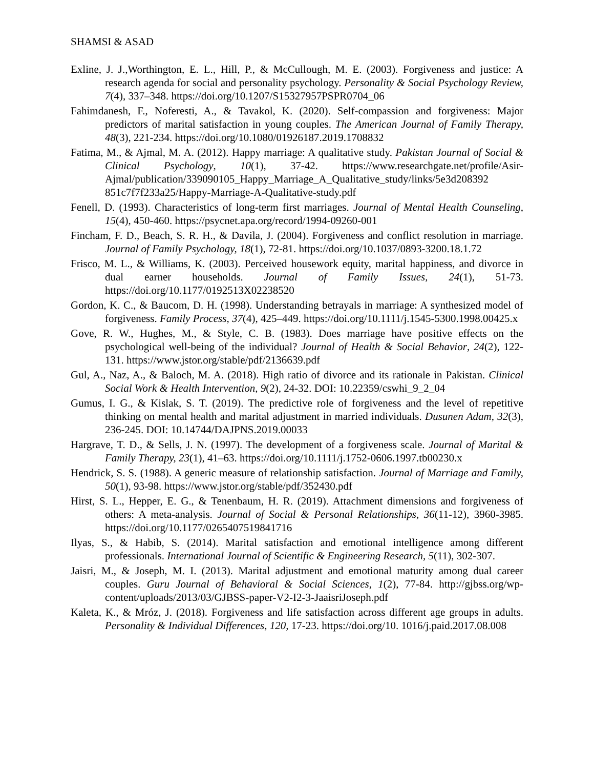SHAMSI & ASAD
Exline, J. J.,Worthington, E. L., Hill, P., & McCullough, M. E. (2003). Forgiveness and justice: A research agenda for social and personality psychology. Personality & Social Psychology Review, 7(4), 337–348. https://doi.org/10.1207/S15327957PSPR0704_06
Fahimdanesh, F., Noferesti, A., & Tavakol, K. (2020). Self-compassion and forgiveness: Major predictors of marital satisfaction in young couples. The American Journal of Family Therapy, 48(3), 221-234. https://doi.org/10.1080/01926187.2019.1708832
Fatima, M., & Ajmal, M. A. (2012). Happy marriage: A qualitative study. Pakistan Journal of Social & Clinical Psychology, 10(1), 37-42. https://www.researchgate.net/profile/Asir-Ajmal/publication/339090105_Happy_Marriage_A_Qualitative_study/links/5e3d208392 851c7f7f233a25/Happy-Marriage-A-Qualitative-study.pdf
Fenell, D. (1993). Characteristics of long-term first marriages. Journal of Mental Health Counseling, 15(4), 450-460. https://psycnet.apa.org/record/1994-09260-001
Fincham, F. D., Beach, S. R. H., & Davila, J. (2004). Forgiveness and conflict resolution in marriage. Journal of Family Psychology, 18(1), 72-81. https://doi.org/10.1037/0893-3200.18.1.72
Frisco, M. L., & Williams, K. (2003). Perceived housework equity, marital happiness, and divorce in dual earner households. Journal of Family Issues, 24(1), 51-73. https://doi.org/10.1177/0192513X02238520
Gordon, K. C., & Baucom, D. H. (1998). Understanding betrayals in marriage: A synthesized model of forgiveness. Family Process, 37(4), 425–449. https://doi.org/10.1111/j.1545-5300.1998.00425.x
Gove, R. W., Hughes, M., & Style, C. B. (1983). Does marriage have positive effects on the psychological well-being of the individual? Journal of Health & Social Behavior, 24(2), 122-131. https://www.jstor.org/stable/pdf/2136639.pdf
Gul, A., Naz, A., & Baloch, M. A. (2018). High ratio of divorce and its rationale in Pakistan. Clinical Social Work & Health Intervention, 9(2), 24-32. DOI: 10.22359/cswhi_9_2_04
Gumus, I. G., & Kislak, S. T. (2019). The predictive role of forgiveness and the level of repetitive thinking on mental health and marital adjustment in married individuals. Dusunen Adam, 32(3), 236-245. DOI: 10.14744/DAJPNS.2019.00033
Hargrave, T. D., & Sells, J. N. (1997). The development of a forgiveness scale. Journal of Marital & Family Therapy, 23(1), 41–63. https://doi.org/10.1111/j.1752-0606.1997.tb00230.x
Hendrick, S. S. (1988). A generic measure of relationship satisfaction. Journal of Marriage and Family, 50(1), 93-98. https://www.jstor.org/stable/pdf/352430.pdf
Hirst, S. L., Hepper, E. G., & Tenenbaum, H. R. (2019). Attachment dimensions and forgiveness of others: A meta-analysis. Journal of Social & Personal Relationships, 36(11-12), 3960-3985. https://doi.org/10.1177/0265407519841716
Ilyas, S., & Habib, S. (2014). Marital satisfaction and emotional intelligence among different professionals. International Journal of Scientific & Engineering Research, 5(11), 302-307.
Jaisri, M., & Joseph, M. I. (2013). Marital adjustment and emotional maturity among dual career couples. Guru Journal of Behavioral & Social Sciences, 1(2), 77-84. http://gjbss.org/wp-content/uploads/2013/03/GJBSS-paper-V2-I2-3-JaaisriJoseph.pdf
Kaleta, K., & Mróz, J. (2018). Forgiveness and life satisfaction across different age groups in adults. Personality & Individual Differences, 120, 17-23. https://doi.org/10. 1016/j.paid.2017.08.008